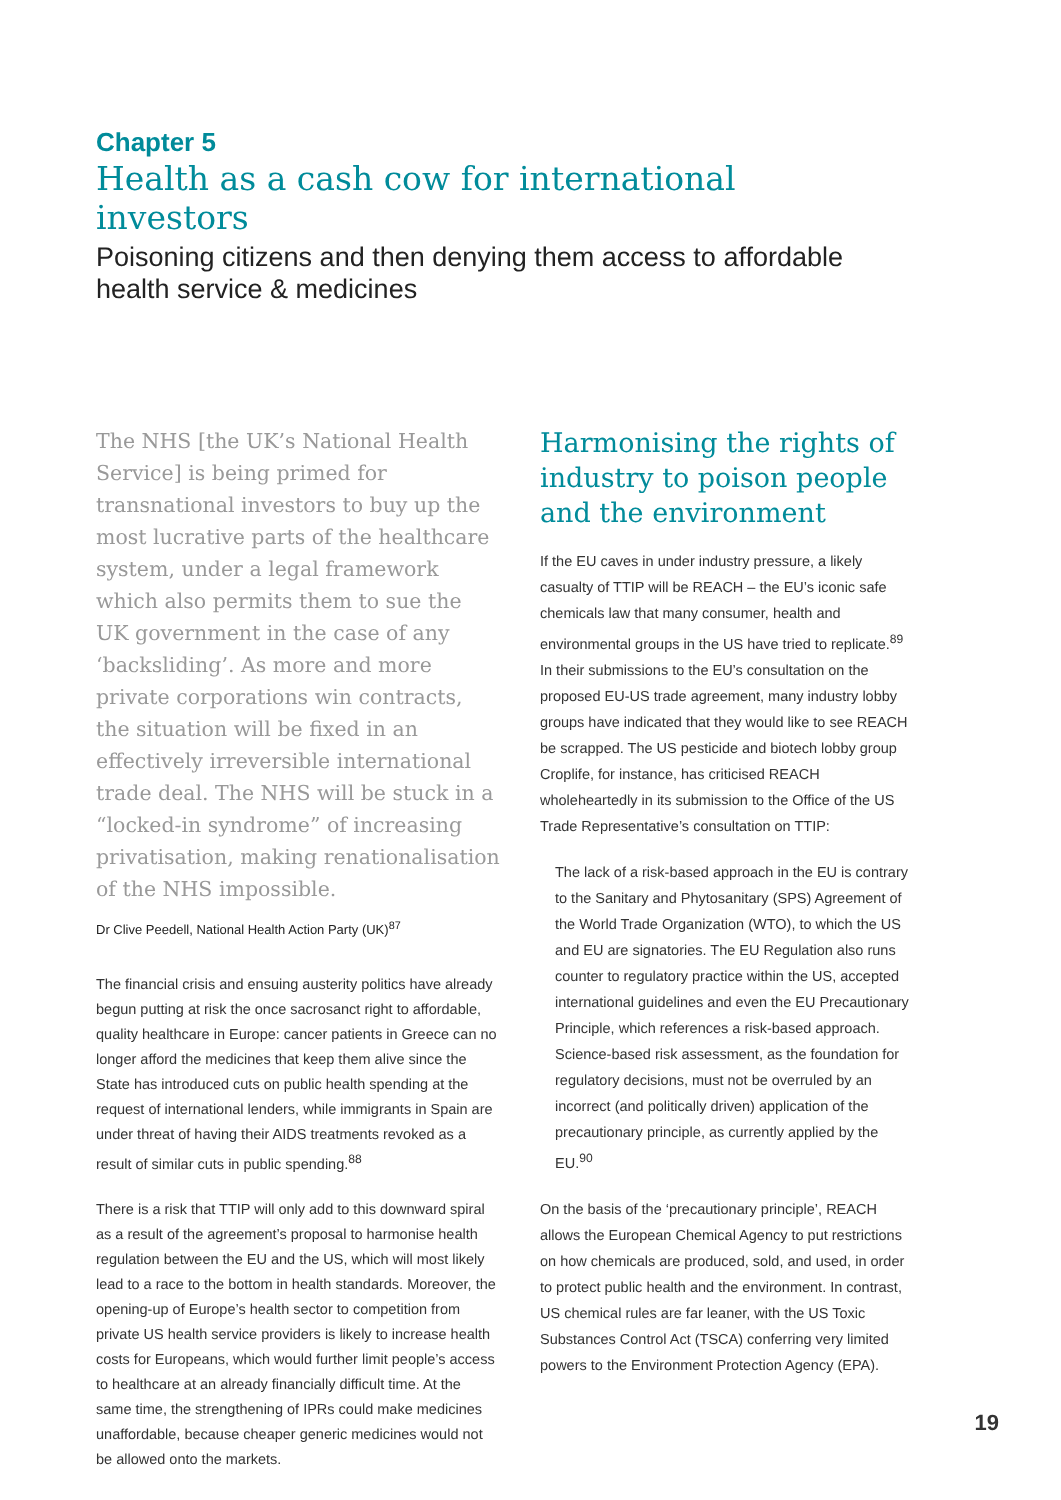Chapter 5
Health as a cash cow for international investors
Poisoning citizens and then denying them access to affordable health service & medicines
The NHS [the UK’s National Health Service] is being primed for transnational investors to buy up the most lucrative parts of the healthcare system, under a legal framework which also permits them to sue the UK government in the case of any ‘backsliding’. As more and more private corporations win contracts, the situation will be fixed in an effectively irreversible international trade deal. The NHS will be stuck in a “locked-in syndrome” of increasing privatisation, making renationalisation of the NHS impossible.
Dr Clive Peedell, National Health Action Party (UK)<sup>87</sup>
The financial crisis and ensuing austerity politics have already begun putting at risk the once sacrosanct right to affordable, quality healthcare in Europe: cancer patients in Greece can no longer afford the medicines that keep them alive since the State has introduced cuts on public health spending at the request of international lenders, while immigrants in Spain are under threat of having their AIDS treatments revoked as a result of similar cuts in public spending.<sup>88</sup>
There is a risk that TTIP will only add to this downward spiral as a result of the agreement’s proposal to harmonise health regulation between the EU and the US, which will most likely lead to a race to the bottom in health standards. Moreover, the opening-up of Europe’s health sector to competition from private US health service providers is likely to increase health costs for Europeans, which would further limit people’s access to healthcare at an already financially difficult time. At the same time, the strengthening of IPRs could make medicines unaffordable, because cheaper generic medicines would not be allowed onto the markets.
Harmonising the rights of industry to poison people and the environment
If the EU caves in under industry pressure, a likely casualty of TTIP will be REACH – the EU’s iconic safe chemicals law that many consumer, health and environmental groups in the US have tried to replicate.<sup>89</sup> In their submissions to the EU’s consultation on the proposed EU-US trade agreement, many industry lobby groups have indicated that they would like to see REACH be scrapped. The US pesticide and biotech lobby group Croplife, for instance, has criticised REACH wholeheartedly in its submission to the Office of the US Trade Representative’s consultation on TTIP:
The lack of a risk-based approach in the EU is contrary to the Sanitary and Phytosanitary (SPS) Agreement of the World Trade Organization (WTO), to which the US and EU are signatories. The EU Regulation also runs counter to regulatory practice within the US, accepted international guidelines and even the EU Precautionary Principle, which references a risk-based approach. Science-based risk assessment, as the foundation for regulatory decisions, must not be overruled by an incorrect (and politically driven) application of the precautionary principle, as currently applied by the EU.<sup>90</sup>
On the basis of the ‘precautionary principle’, REACH allows the European Chemical Agency to put restrictions on how chemicals are produced, sold, and used, in order to protect public health and the environment. In contrast, US chemical rules are far leaner, with the US Toxic Substances Control Act (TSCA) conferring very limited powers to the Environment Protection Agency (EPA).
19